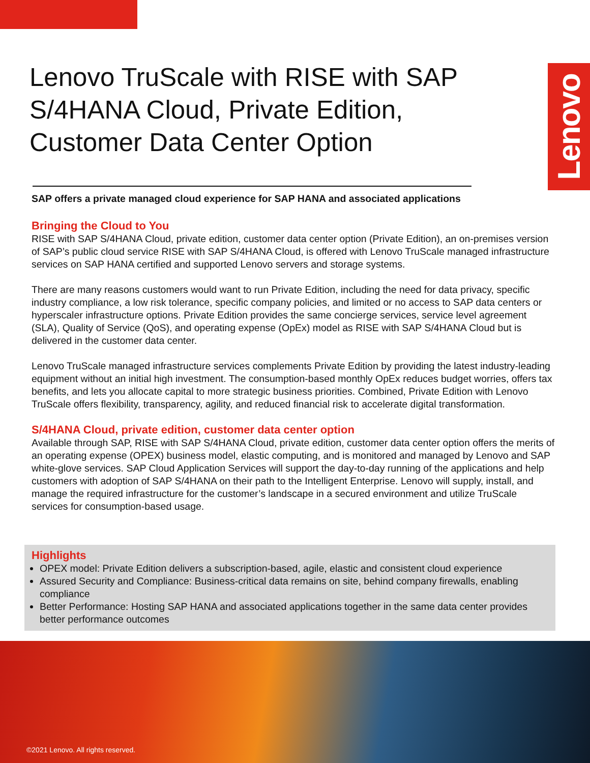Lenovo TruScale with RISE with SAP S/4HANA Cloud, Private Edition, Customer Data Center Option
Lenovo
SAP offers a private managed cloud experience for SAP HANA and associated applications
Bringing the Cloud to You
RISE with SAP S/4HANA Cloud, private edition, customer data center option (Private Edition), an on-premises version of SAP’s public cloud service RISE with SAP S/4HANA Cloud, is offered with Lenovo TruScale managed infrastructure services on SAP HANA certified and supported Lenovo servers and storage systems.
There are many reasons customers would want to run Private Edition, including the need for data privacy, specific industry compliance, a low risk tolerance, specific company policies, and limited or no access to SAP data centers or hyperscaler infrastructure options. Private Edition provides the same concierge services, service level agreement (SLA), Quality of Service (QoS), and operating expense (OpEx) model as RISE with SAP S/4HANA Cloud but is delivered in the customer data center.
Lenovo TruScale managed infrastructure services complements Private Edition by providing the latest industry-leading equipment without an initial high investment. The consumption-based monthly OpEx reduces budget worries, offers tax benefits, and lets you allocate capital to more strategic business priorities. Combined, Private Edition with Lenovo TruScale offers flexibility, transparency, agility, and reduced financial risk to accelerate digital transformation.
S/4HANA Cloud, private edition, customer data center option
Available through SAP, RISE with SAP S/4HANA Cloud, private edition, customer data center option offers the merits of an operating expense (OPEX) business model, elastic computing, and is monitored and managed by Lenovo and SAP white-glove services. SAP Cloud Application Services will support the day-to-day running of the applications and help customers with adoption of SAP S/4HANA on their path to the Intelligent Enterprise. Lenovo will supply, install, and manage the required infrastructure for the customer’s landscape in a secured environment and utilize TruScale services for consumption-based usage.
Highlights
OPEX model: Private Edition delivers a subscription-based, agile, elastic and consistent cloud experience
Assured Security and Compliance: Business-critical data remains on site, behind company firewalls, enabling compliance
Better Performance: Hosting SAP HANA and associated applications together in the same data center provides better performance outcomes
©2021 Lenovo. All rights reserved.